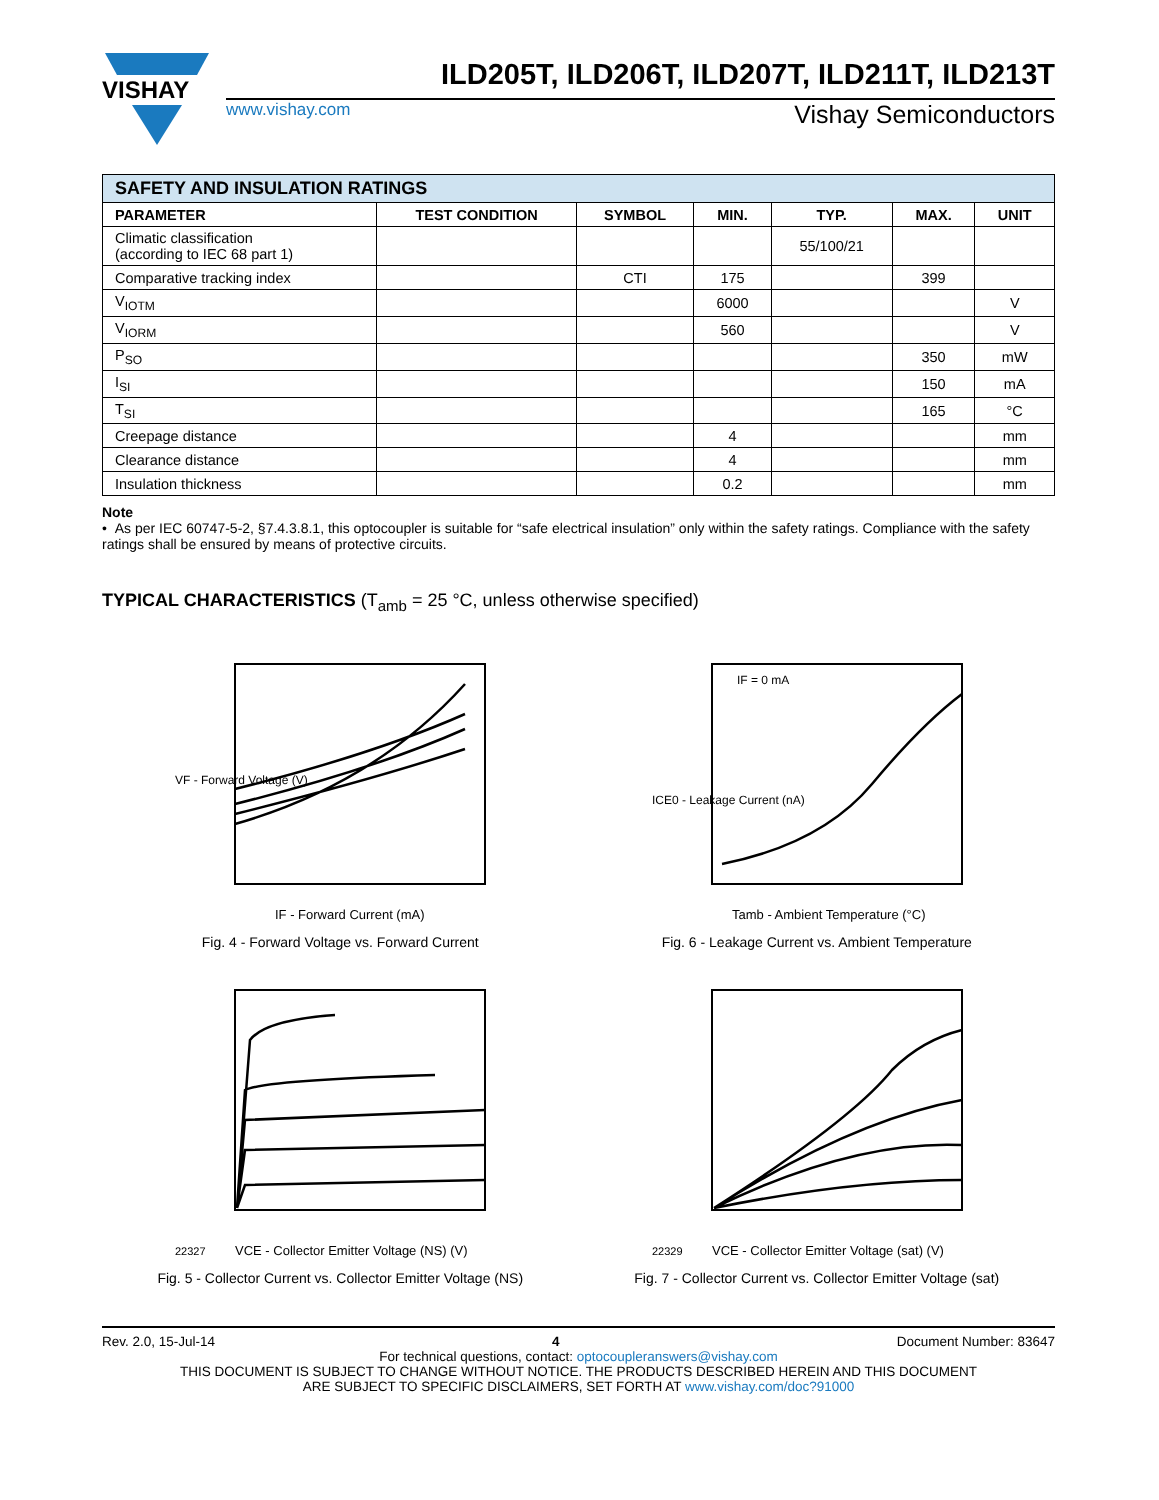VISHAY
www.vishay.com Vishay Semiconductors
ILD205T, ILD206T, ILD207T, ILD211T, ILD213T
| SAFETY AND INSULATION RATINGS | | | | | | |
| --- | --- | --- | --- | --- | --- | --- |
| PARAMETER | TEST CONDITION | SYMBOL | MIN. | TYP. | MAX. | UNIT |
| Climatic classification (according to IEC 68 part 1) | | | | 55/100/21 | | |
| Comparative tracking index | | CTI | 175 | | 399 | |
| V<sub>IOTM</sub> | | | 6000 | | | V |
| V<sub>IORM</sub> | | | 560 | | | V |
| P<sub>SO</sub> | | | | | 350 | mW |
| I<sub>SI</sub> | | | | | 150 | mA |
| T<sub>SI</sub> | | | | | 165 | °C |
| Creepage distance | | | 4 | | | mm |
| Clearance distance | | | 4 | | | mm |
| Insulation thickness | | | 0.2 | | | mm |
Note
• As per IEC 60747-5-2, §7.4.3.8.1, this optocoupler is suitable for “safe electrical insulation” only within the safety ratings. Compliance with the safety ratings shall be ensured by means of protective circuits.
TYPICAL CHARACTERISTICS (T<sub>amb</sub> = 25 °C, unless otherwise specified)
VF - Forward Voltage (V)
IF - Forward Current (mA)
Fig. 4 - Forward Voltage vs. Forward Current
IF = 0 mA
ICE0 - Leakage Current (nA)
Tamb - Ambient Temperature (°C)
Fig. 6 - Leakage Current vs. Ambient Temperature
22327
VCE - Collector Emitter Voltage (NS) (V)
Fig. 5 - Collector Current vs. Collector Emitter Voltage (NS)
22329
VCE - Collector Emitter Voltage (sat) (V)
Fig. 7 - Collector Current vs. Collector Emitter Voltage (sat)
Rev. 2.0, 15-Jul-14 4 Document Number: 83647
For technical questions, contact: optocoupleranswers@vishay.com
THIS DOCUMENT IS SUBJECT TO CHANGE WITHOUT NOTICE. THE PRODUCTS DESCRIBED HEREIN AND THIS DOCUMENT
ARE SUBJECT TO SPECIFIC DISCLAIMERS, SET FORTH AT www.vishay.com/doc?91000